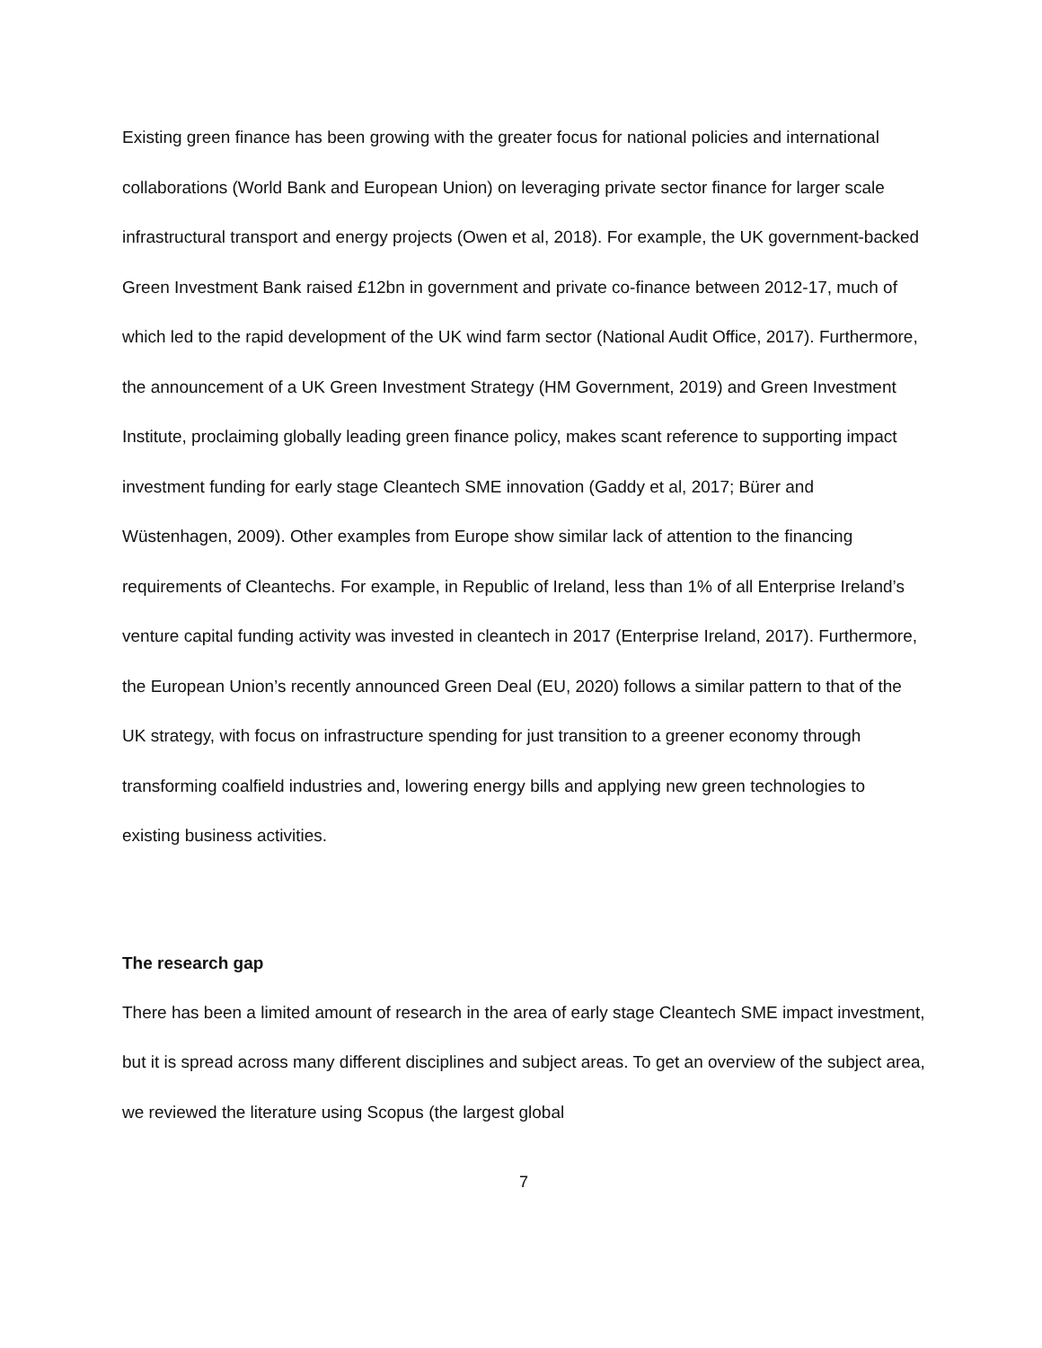Existing green finance has been growing with the greater focus for national policies and international collaborations (World Bank and European Union) on leveraging private sector finance for larger scale infrastructural transport and energy projects (Owen et al, 2018). For example, the UK government-backed Green Investment Bank raised £12bn in government and private co-finance between 2012-17, much of which led to the rapid development of the UK wind farm sector (National Audit Office, 2017). Furthermore, the announcement of a UK Green Investment Strategy (HM Government, 2019) and Green Investment Institute, proclaiming globally leading green finance policy, makes scant reference to supporting impact investment funding for early stage Cleantech SME innovation (Gaddy et al, 2017; Bürer and Wüstenhagen, 2009). Other examples from Europe show similar lack of attention to the financing requirements of Cleantechs. For example, in Republic of Ireland, less than 1% of all Enterprise Ireland’s venture capital funding activity was invested in cleantech in 2017 (Enterprise Ireland, 2017). Furthermore, the European Union’s recently announced Green Deal (EU, 2020) follows a similar pattern to that of the UK strategy, with focus on infrastructure spending for just transition to a greener economy through transforming coalfield industries and, lowering energy bills and applying new green technologies to existing business activities.
The research gap
There has been a limited amount of research in the area of early stage Cleantech SME impact investment, but it is spread across many different disciplines and subject areas. To get an overview of the subject area, we reviewed the literature using Scopus (the largest global
7